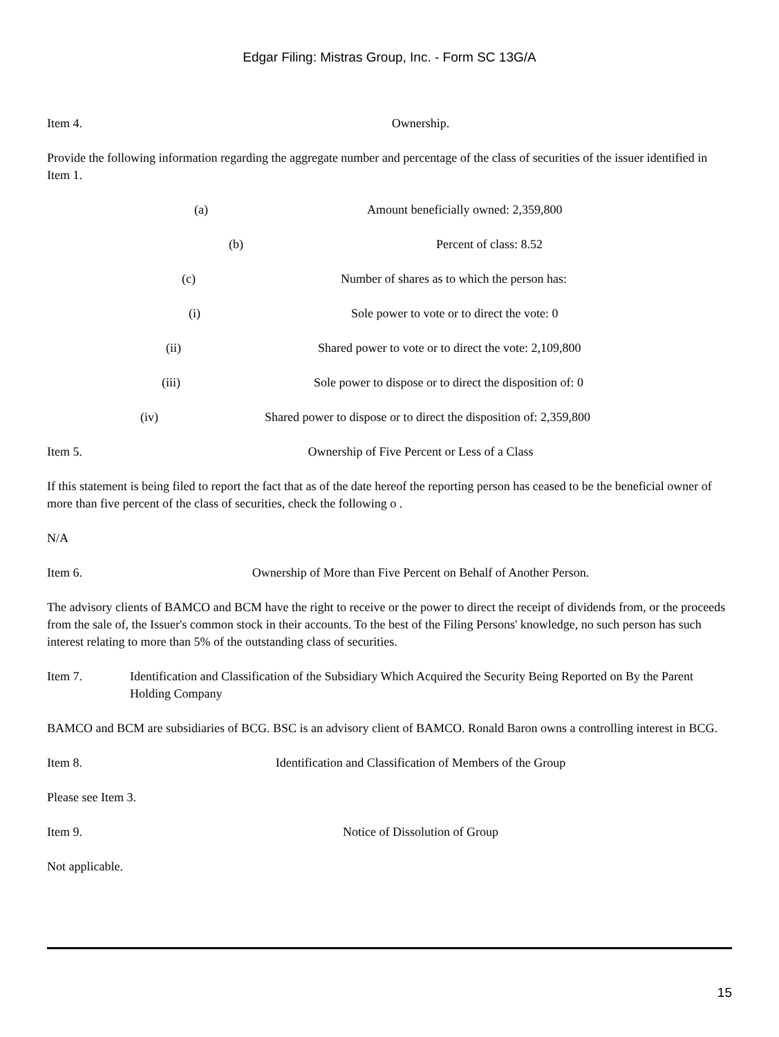Edgar Filing: Mistras Group, Inc. - Form SC 13G/A
Item 4. Ownership.
Provide the following information regarding the aggregate number and percentage of the class of securities of the issuer identified in Item 1.
(a) Amount beneficially owned: 2,359,800
(b) Percent of class: 8.52
(c) Number of shares as to which the person has:
(i) Sole power to vote or to direct the vote: 0
(ii) Shared power to vote or to direct the vote: 2,109,800
(iii) Sole power to dispose or to direct the disposition of: 0
(iv) Shared power to dispose or to direct the disposition of: 2,359,800
Item 5. Ownership of Five Percent or Less of a Class
If this statement is being filed to report the fact that as of the date hereof the reporting person has ceased to be the beneficial owner of more than five percent of the class of securities, check the following o .
N/A
Item 6. Ownership of More than Five Percent on Behalf of Another Person.
The advisory clients of BAMCO and BCM have the right to receive or the power to direct the receipt of dividends from, or the proceeds from the sale of, the Issuer's common stock in their accounts. To the best of the Filing Persons' knowledge, no such person has such interest relating to more than 5% of the outstanding class of securities.
Item 7. Identification and Classification of the Subsidiary Which Acquired the Security Being Reported on By the Parent Holding Company
BAMCO and BCM are subsidiaries of BCG. BSC is an advisory client of BAMCO. Ronald Baron owns a controlling interest in BCG.
Item 8. Identification and Classification of Members of the Group
Please see Item 3.
Item 9. Notice of Dissolution of Group
Not applicable.
15